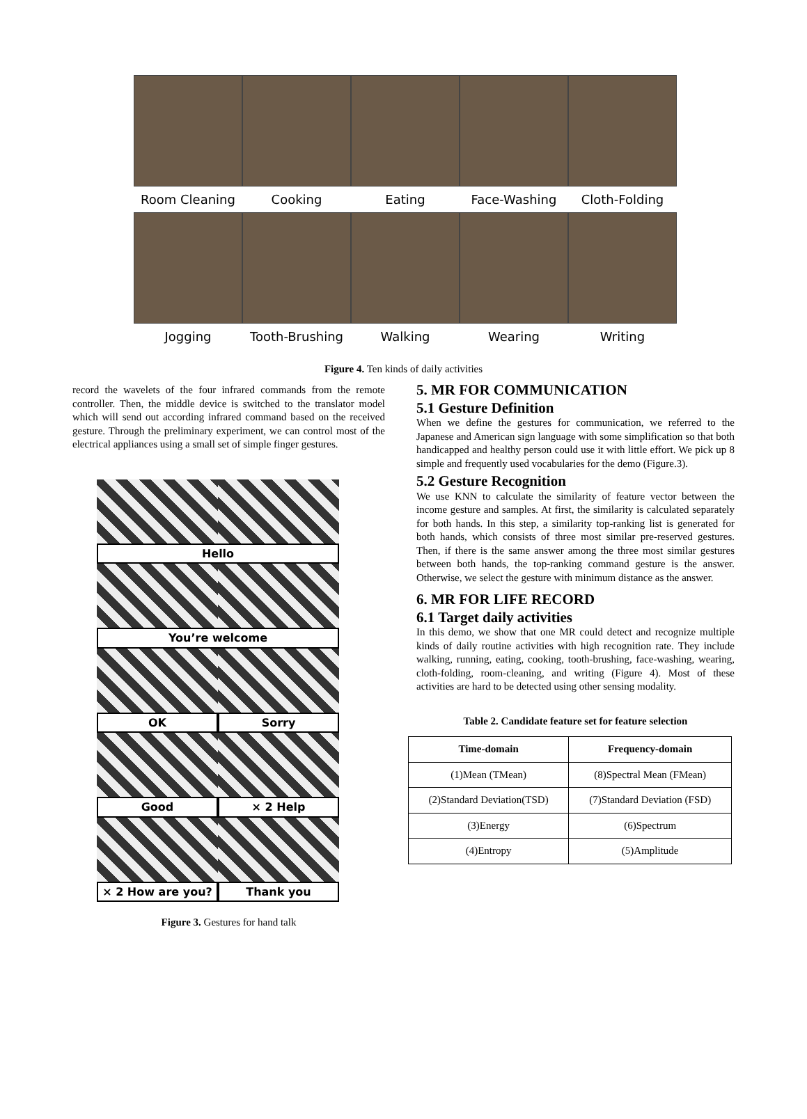Room Cleaning
Cooking
Eating
Face-Washing
Cloth-Folding
Jogging
Tooth-Brushing
Walking
Wearing
Writing
Figure 4. Ten kinds of daily activities
record the wavelets of the four infrared commands from the remote controller. Then, the middle device is switched to the translator model which will send out according infrared command based on the received gesture. Through the preliminary experiment, we can control most of the electrical appliances using a small set of simple finger gestures.
Hello
You’re welcome
OK Sorry
Good × 2 Help
× 2 How are you? Thank you
Figure 3. Gestures for hand talk
5. MR FOR COMMUNICATION
5.1 Gesture Definition
When we define the gestures for communication, we referred to the Japanese and American sign language with some simplification so that both handicapped and healthy person could use it with little effort. We pick up 8 simple and frequently used vocabularies for the demo (Figure.3).
5.2 Gesture Recognition
We use KNN to calculate the similarity of feature vector between the income gesture and samples. At first, the similarity is calculated separately for both hands. In this step, a similarity top-ranking list is generated for both hands, which consists of three most similar pre-reserved gestures. Then, if there is the same answer among the three most similar gestures between both hands, the top-ranking command gesture is the answer. Otherwise, we select the gesture with minimum distance as the answer.
6. MR FOR LIFE RECORD
6.1 Target daily activities
In this demo, we show that one MR could detect and recognize multiple kinds of daily routine activities with high recognition rate. They include walking, running, eating, cooking, tooth-brushing, face-washing, wearing, cloth-folding, room-cleaning, and writing (Figure 4). Most of these activities are hard to be detected using other sensing modality.
Table 2. Candidate feature set for feature selection
| Time-domain | Frequency-domain |
| --- | --- |
| (1)Mean (TMean) | (8)Spectral Mean (FMean) |
| (2)Standard Deviation(TSD) | (7)Standard Deviation (FSD) |
| (3)Energy | (6)Spectrum |
| (4)Entropy | (5)Amplitude |